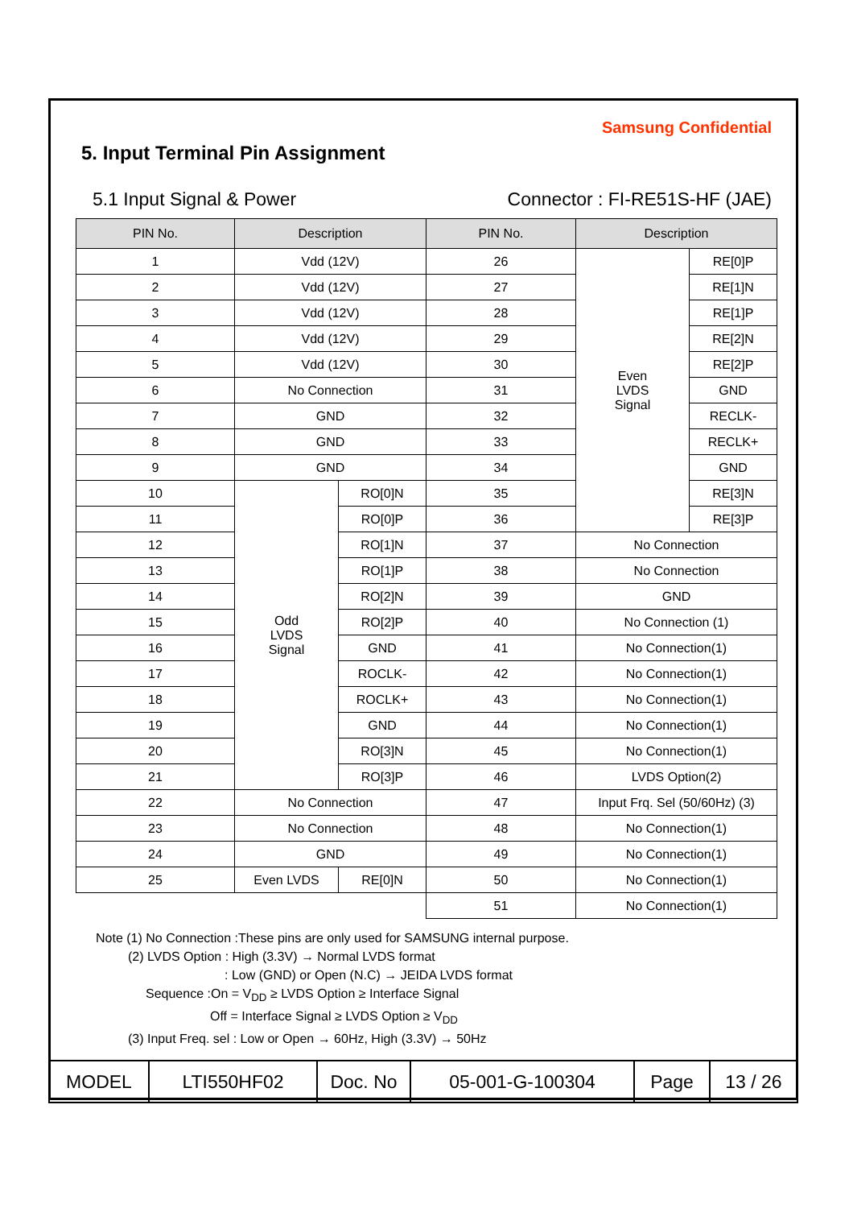Samsung Confidential
5. Input Terminal Pin Assignment
5.1 Input Signal & Power Connector : FI-RE51S-HF (JAE)
| PIN No. | Description | | PIN No. | Description | |
| --- | --- | --- | --- | --- | --- |
| 1 | Vdd (12V) | | 26 | Even LVDS Signal | RE[0]P |
| 2 | Vdd (12V) | | 27 | | RE[1]N |
| 3 | Vdd (12V) | | 28 | | RE[1]P |
| 4 | Vdd (12V) | | 29 | | RE[2]N |
| 5 | Vdd (12V) | | 30 | | RE[2]P |
| 6 | No Connection | | 31 | | GND |
| 7 | GND | | 32 | | RECLK- |
| 8 | GND | | 33 | | RECLK+ |
| 9 | GND | | 34 | | GND |
| 10 | Odd LVDS Signal | RO[0]N | 35 | | RE[3]N |
| 11 | | RO[0]P | 36 | | RE[3]P |
| 12 | | RO[1]N | 37 | No Connection | |
| 13 | | RO[1]P | 38 | No Connection | |
| 14 | | RO[2]N | 39 | GND | |
| 15 | | RO[2]P | 40 | No Connection (1) | |
| 16 | | GND | 41 | No Connection(1) | |
| 17 | | ROCLK- | 42 | No Connection(1) | |
| 18 | | ROCLK+ | 43 | No Connection(1) | |
| 19 | | GND | 44 | No Connection(1) | |
| 20 | | RO[3]N | 45 | No Connection(1) | |
| 21 | | RO[3]P | 46 | LVDS Option(2) | |
| 22 | No Connection | | 47 | Input Frq. Sel (50/60Hz) (3) | |
| 23 | No Connection | | 48 | No Connection(1) | |
| 24 | GND | | 49 | No Connection(1) | |
| 25 | Even LVDS | RE[0]N | 50 | No Connection(1) | |
| | | | 51 | No Connection(1) | |
Note (1) No Connection :These pins are only used for SAMSUNG internal purpose.
(2) LVDS Option : High (3.3V) → Normal LVDS format
: Low (GND) or Open (N.C) → JEIDA LVDS format
Sequence :On = V<sub>DD</sub> ≥ LVDS Option ≥ Interface Signal
Off = Interface Signal ≥ LVDS Option ≥ V<sub>DD</sub>
(3) Input Freq. sel : Low or Open → 60Hz, High (3.3V) → 50Hz
| MODEL | LTI550HF02 | Doc. No | 05-001-G-100304 | Page | 13 / 26 |